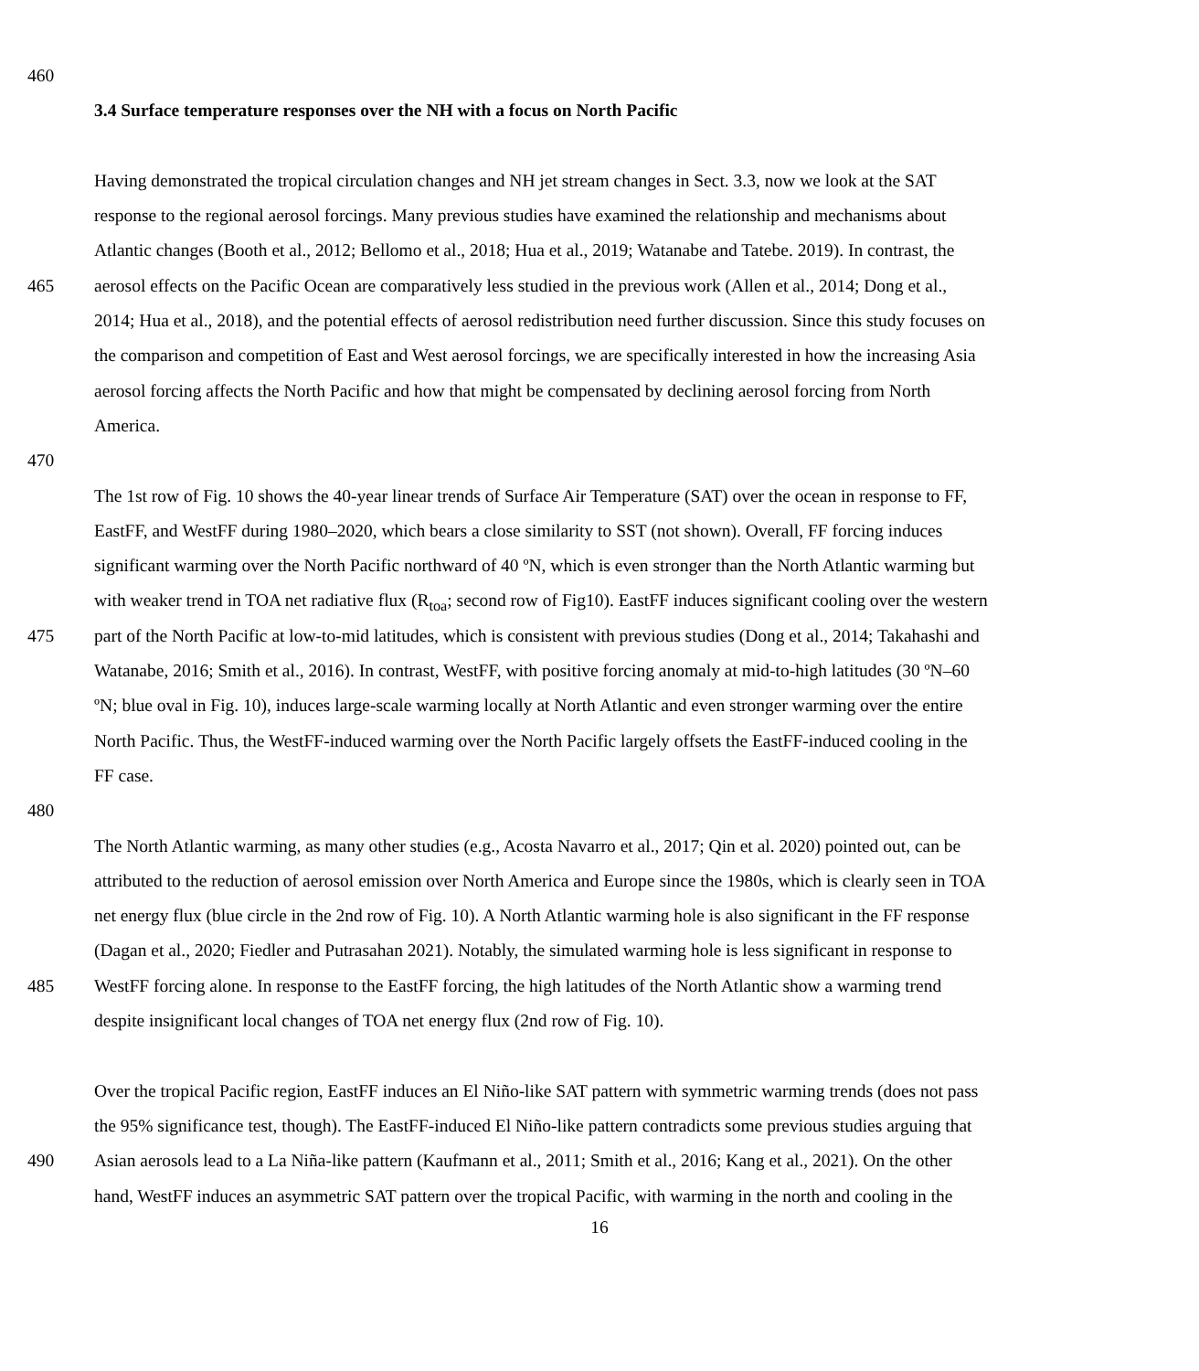460
3.4 Surface temperature responses over the NH with a focus on North Pacific
Having demonstrated the tropical circulation changes and NH jet stream changes in Sect. 3.3, now we look at the SAT
response to the regional aerosol forcings. Many previous studies have examined the relationship and mechanisms about
Atlantic changes (Booth et al., 2012; Bellomo et al., 2018; Hua et al., 2019; Watanabe and Tatebe. 2019). In contrast, the
465 aerosol effects on the Pacific Ocean are comparatively less studied in the previous work (Allen et al., 2014; Dong et al.,
2014; Hua et al., 2018), and the potential effects of aerosol redistribution need further discussion. Since this study focuses on
the comparison and competition of East and West aerosol forcings, we are specifically interested in how the increasing Asia
aerosol forcing affects the North Pacific and how that might be compensated by declining aerosol forcing from North
America.
470
The 1st row of Fig. 10 shows the 40-year linear trends of Surface Air Temperature (SAT) over the ocean in response to FF,
EastFF, and WestFF during 1980–2020, which bears a close similarity to SST (not shown). Overall, FF forcing induces
significant warming over the North Pacific northward of 40 ºN, which is even stronger than the North Atlantic warming but
with weaker trend in TOA net radiative flux (R<sub>toa</sub>; second row of Fig10). EastFF induces significant cooling over the western
475 part of the North Pacific at low-to-mid latitudes, which is consistent with previous studies (Dong et al., 2014; Takahashi and
Watanabe, 2016; Smith et al., 2016). In contrast, WestFF, with positive forcing anomaly at mid-to-high latitudes (30 ºN–60
ºN; blue oval in Fig. 10), induces large-scale warming locally at North Atlantic and even stronger warming over the entire
North Pacific. Thus, the WestFF-induced warming over the North Pacific largely offsets the EastFF-induced cooling in the
FF case.
480
The North Atlantic warming, as many other studies (e.g., Acosta Navarro et al., 2017; Qin et al. 2020) pointed out, can be
attributed to the reduction of aerosol emission over North America and Europe since the 1980s, which is clearly seen in TOA
net energy flux (blue circle in the 2nd row of Fig. 10). A North Atlantic warming hole is also significant in the FF response
(Dagan et al., 2020; Fiedler and Putrasahan 2021). Notably, the simulated warming hole is less significant in response to
485 WestFF forcing alone. In response to the EastFF forcing, the high latitudes of the North Atlantic show a warming trend
despite insignificant local changes of TOA net energy flux (2nd row of Fig. 10).
Over the tropical Pacific region, EastFF induces an El Niño-like SAT pattern with symmetric warming trends (does not pass
the 95% significance test, though). The EastFF-induced El Niño-like pattern contradicts some previous studies arguing that
490 Asian aerosols lead to a La Niña-like pattern (Kaufmann et al., 2011; Smith et al., 2016; Kang et al., 2021). On the other
hand, WestFF induces an asymmetric SAT pattern over the tropical Pacific, with warming in the north and cooling in the
16